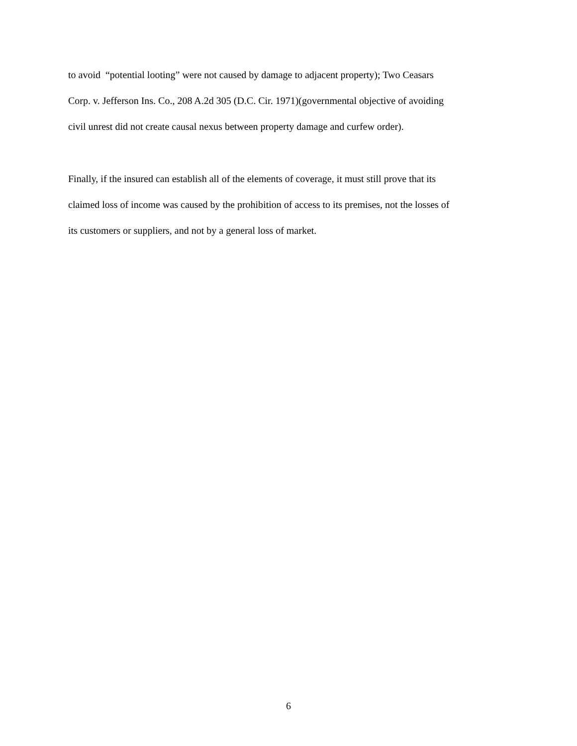to avoid “potential looting” were not caused by damage to adjacent property); Two Ceasars
Corp. v. Jefferson Ins. Co., 208 A.2d 305 (D.C. Cir. 1971)(governmental objective of avoiding
civil unrest did not create causal nexus between property damage and curfew order).
Finally, if the insured can establish all of the elements of coverage, it must still prove that its
claimed loss of income was caused by the prohibition of access to its premises, not the losses of
its customers or suppliers, and not by a general loss of market.
6